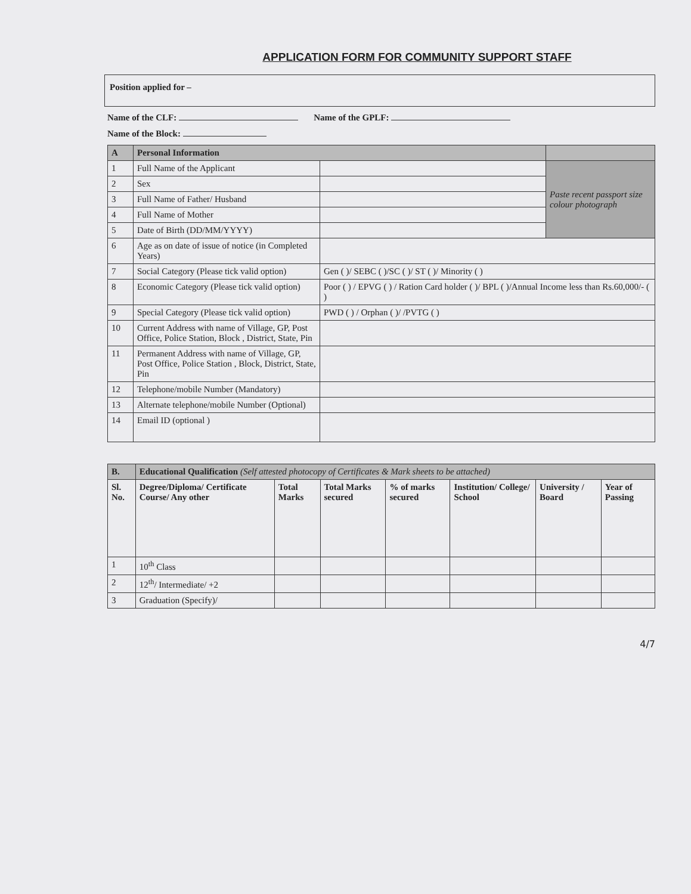APPLICATION FORM FOR COMMUNITY SUPPORT STAFF
Position applied for –
Name of the CLF: Name of the GPLF:
Name of the Block:
| A | Personal Information | | |
| --- | --- | --- | --- |
| 1 | Full Name of the Applicant | | Paste recent passport size colour photograph |
| 2 | Sex | | |
| 3 | Full Name of Father/ Husband | | |
| 4 | Full Name of Mother | | |
| 5 | Date of Birth (DD/MM/YYYY) | | |
| 6 | Age as on date of issue of notice (in Completed Years) | | |
| 7 | Social Category (Please tick valid option) | Gen ( )/ SEBC ( )/SC ( )/ ST ( )/ Minority ( ) | |
| 8 | Economic Category (Please tick valid option) | Poor ( ) / EPVG ( ) / Ration Card holder ( )/ BPL ( )/Annual Income less than Rs.60,000/- ( ) | |
| 9 | Special Category (Please tick valid option) | PWD ( ) / Orphan ( )/ /PVTG ( ) | |
| 10 | Current Address with name of Village, GP, Post Office, Police Station, Block , District, State, Pin | | |
| 11 | Permanent Address with name of Village, GP, Post Office, Police Station , Block, District, State, Pin | | |
| 12 | Telephone/mobile Number (Mandatory) | | |
| 13 | Alternate telephone/mobile Number (Optional) | | |
| 14 | Email ID (optional ) | | |
| B. | Educational Qualification (Self attested photocopy of Certificates & Mark sheets to be attached) | | | | | | |
| --- | --- | --- | --- | --- | --- | --- | --- |
| Sl. No. | Degree/Diploma/ Certificate Course/ Any other | Total Marks | Total Marks secured | % of marks secured | Institution/ College/ School | University / Board | Year of Passing |
| 1 | 10<sup>th</sup> Class | | | | | | |
| 2 | 12<sup>th</sup>/ Intermediate/ +2 | | | | | | |
| 3 | Graduation (Specify)/ | | | | | | |
4/7